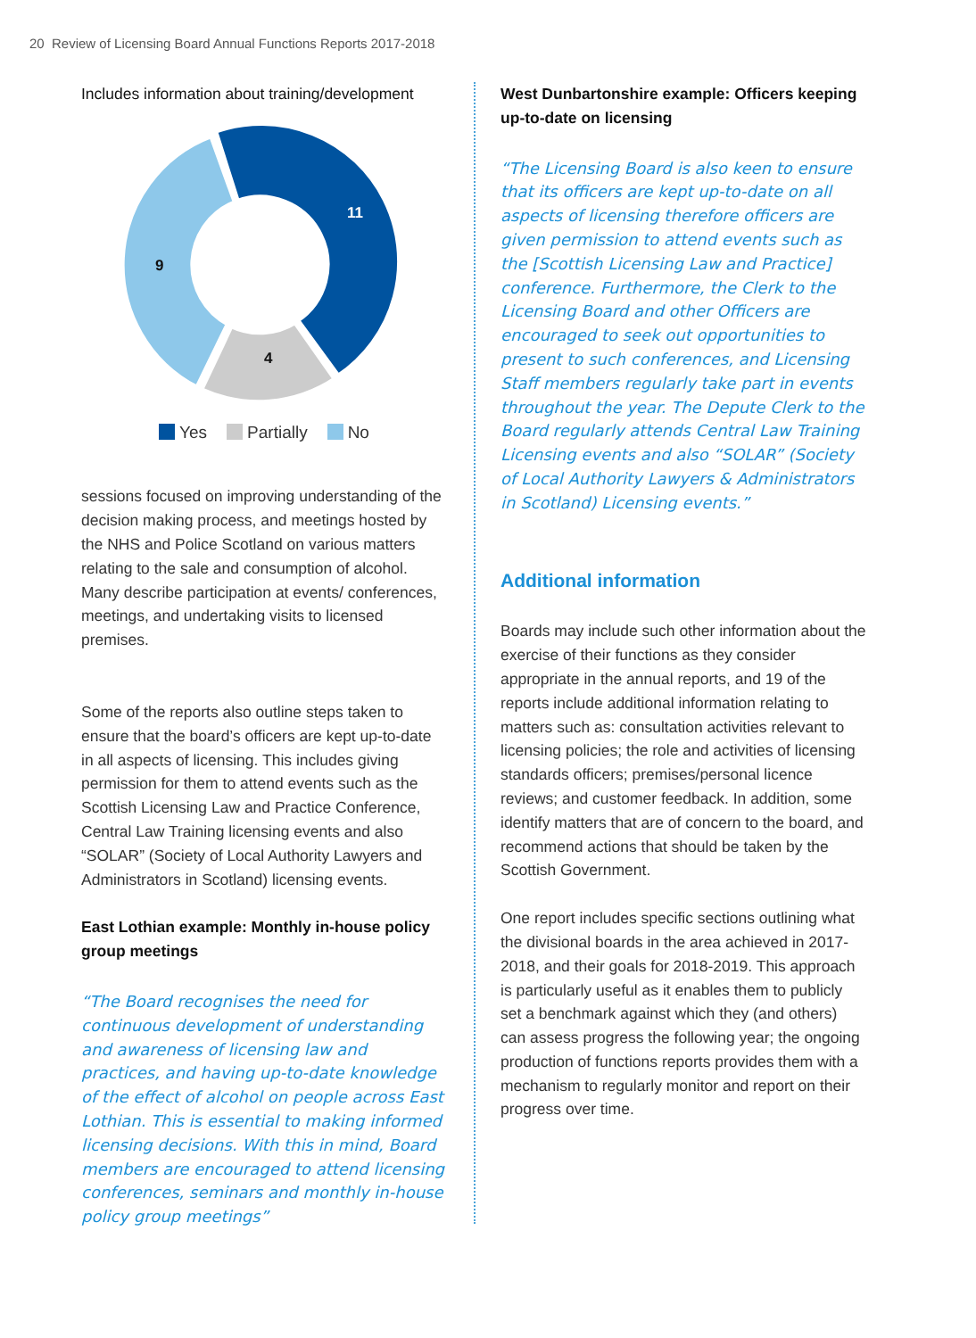20 Review of Licensing Board Annual Functions Reports 2017-2018
Includes information about training/development
11
4
9
Yes Partially No
sessions focused on improving understanding of the decision making process, and meetings hosted by the NHS and Police Scotland on various matters relating to the sale and consumption of alcohol. Many describe participation at events/ conferences, meetings, and undertaking visits to licensed premises.
Some of the reports also outline steps taken to ensure that the board’s officers are kept up-to-date in all aspects of licensing. This includes giving permission for them to attend events such as the Scottish Licensing Law and Practice Conference, Central Law Training licensing events and also “SOLAR” (Society of Local Authority Lawyers and Administrators in Scotland) licensing events.
East Lothian example: Monthly in-house policy group meetings
“The Board recognises the need for continuous development of understanding and awareness of licensing law and practices, and having up-to-date knowledge of the effect of alcohol on people across East Lothian. This is essential to making informed licensing decisions. With this in mind, Board members are encouraged to attend licensing conferences, seminars and monthly in-house policy group meetings”
West Dunbartonshire example: Officers keeping up-to-date on licensing
“The Licensing Board is also keen to ensure that its officers are kept up-to-date on all aspects of licensing therefore officers are given permission to attend events such as the [Scottish Licensing Law and Practice] conference. Furthermore, the Clerk to the Licensing Board and other Officers are encouraged to seek out opportunities to present to such conferences, and Licensing Staff members regularly take part in events throughout the year. The Depute Clerk to the Board regularly attends Central Law Training Licensing events and also “SOLAR” (Society of Local Authority Lawyers & Administrators in Scotland) Licensing events.”
Additional information
Boards may include such other information about the exercise of their functions as they consider appropriate in the annual reports, and 19 of the reports include additional information relating to matters such as: consultation activities relevant to licensing policies; the role and activities of licensing standards officers; premises/personal licence reviews; and customer feedback. In addition, some identify matters that are of concern to the board, and recommend actions that should be taken by the Scottish Government.
One report includes specific sections outlining what the divisional boards in the area achieved in 2017-2018, and their goals for 2018-2019. This approach is particularly useful as it enables them to publicly set a benchmark against which they (and others) can assess progress the following year; the ongoing production of functions reports provides them with a mechanism to regularly monitor and report on their progress over time.